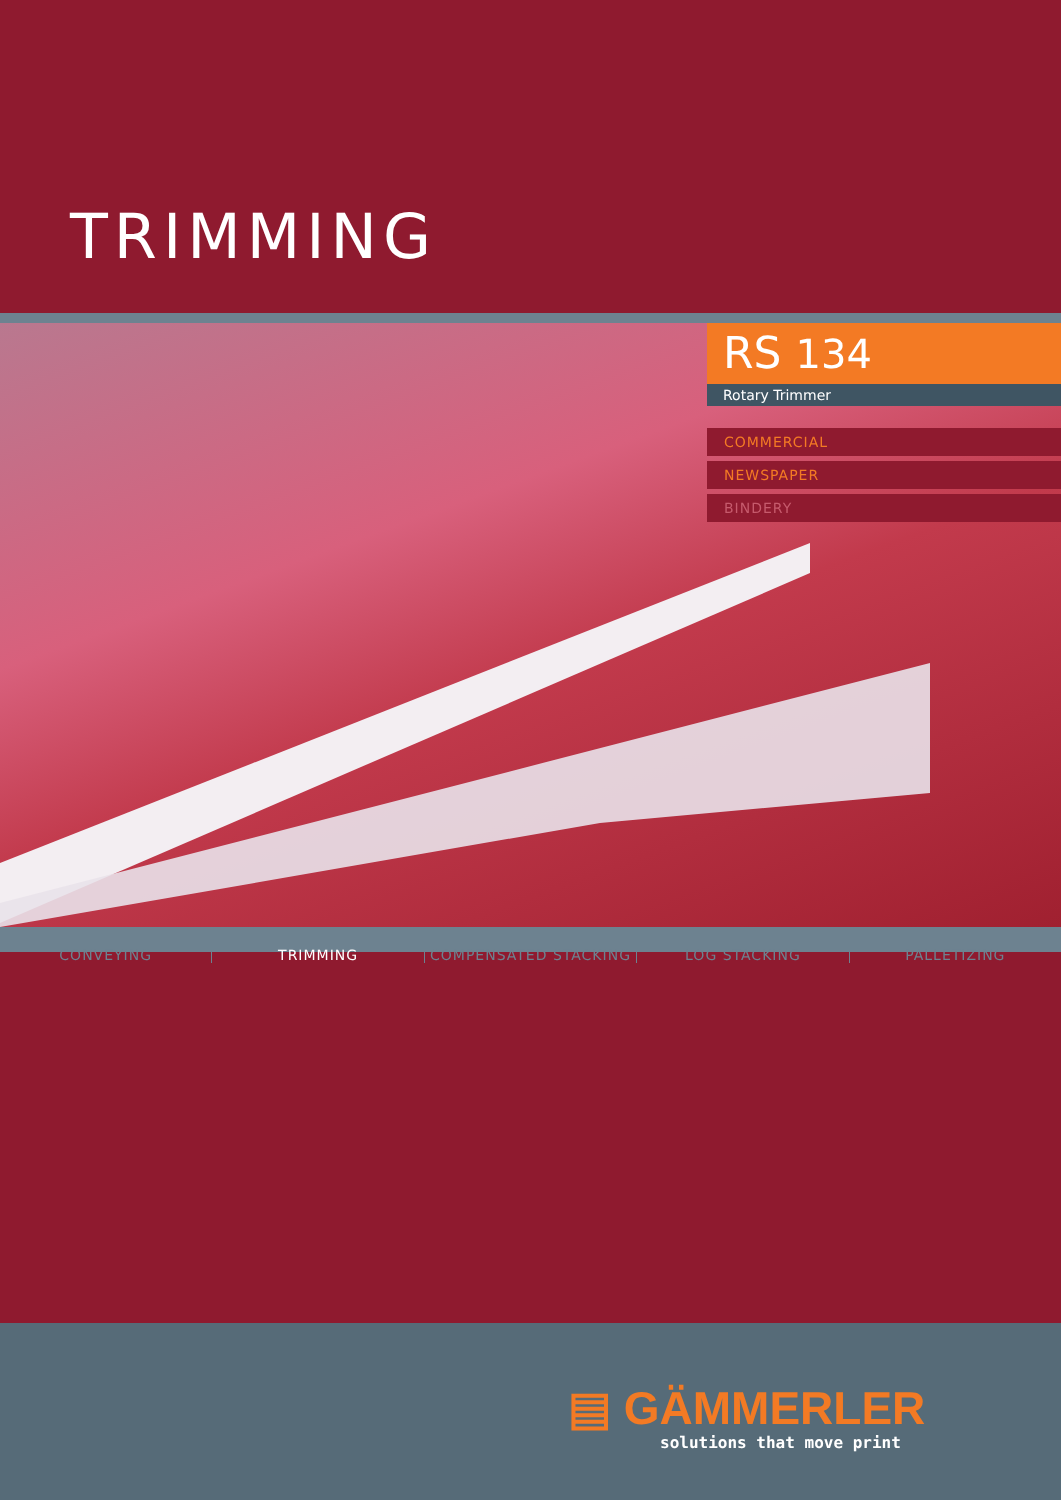TRIMMING
RS 134
Rotary Trimmer
COMMERCIAL
NEWSPAPER
BINDERY
CONVEYING TRIMMING COMPENSATED STACKING LOG STACKING PALLETIZING
▤ GÄMMERLER
solutions that move print